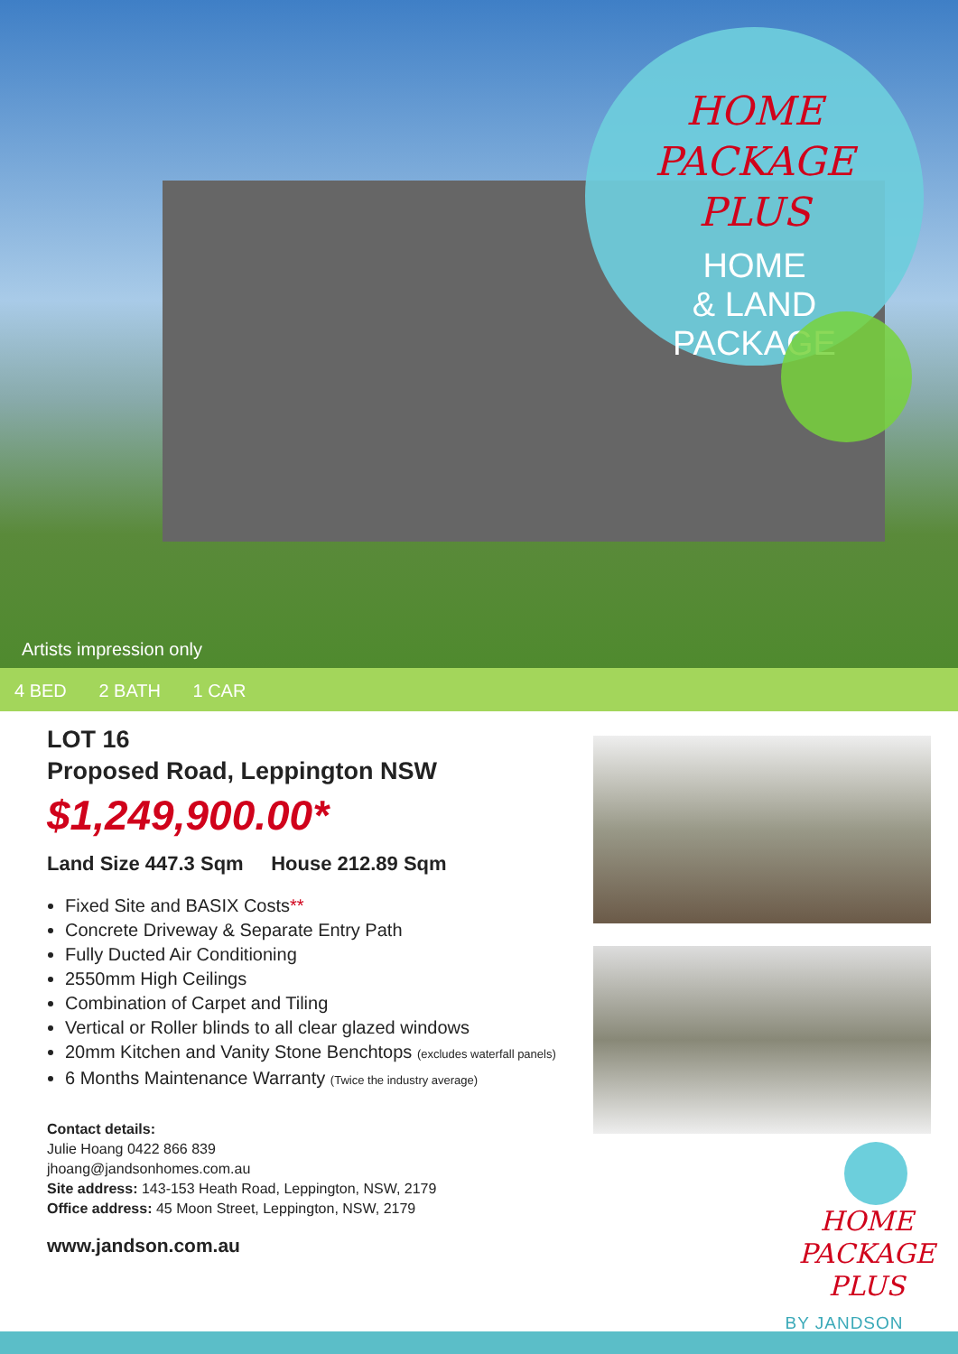HOME PACKAGE
PLUS
HOME
& LAND
PACKAGE
Artists impression only
4 BED 2 BATH 1 CAR
LOT 16
Proposed Road, Leppington NSW
$1,249,900.00*
Land Size 447.3 Sqm House 212.89 Sqm
Fixed Site and BASIX Costs**
Concrete Driveway & Separate Entry Path
Fully Ducted Air Conditioning
2550mm High Ceilings
Combination of Carpet and Tiling
Vertical or Roller blinds to all clear glazed windows
20mm Kitchen and Vanity Stone Benchtops (excludes waterfall panels)
6 Months Maintenance Warranty (Twice the industry average)
Contact details:
Julie Hoang 0422 866 839
jhoang@jandsonhomes.com.au
Site address: 143-153 Heath Road, Leppington, NSW, 2179
Office address: 45 Moon Street, Leppington, NSW, 2179
www.jandson.com.au
HOME PACKAGE
PLUS
BY JANDSON